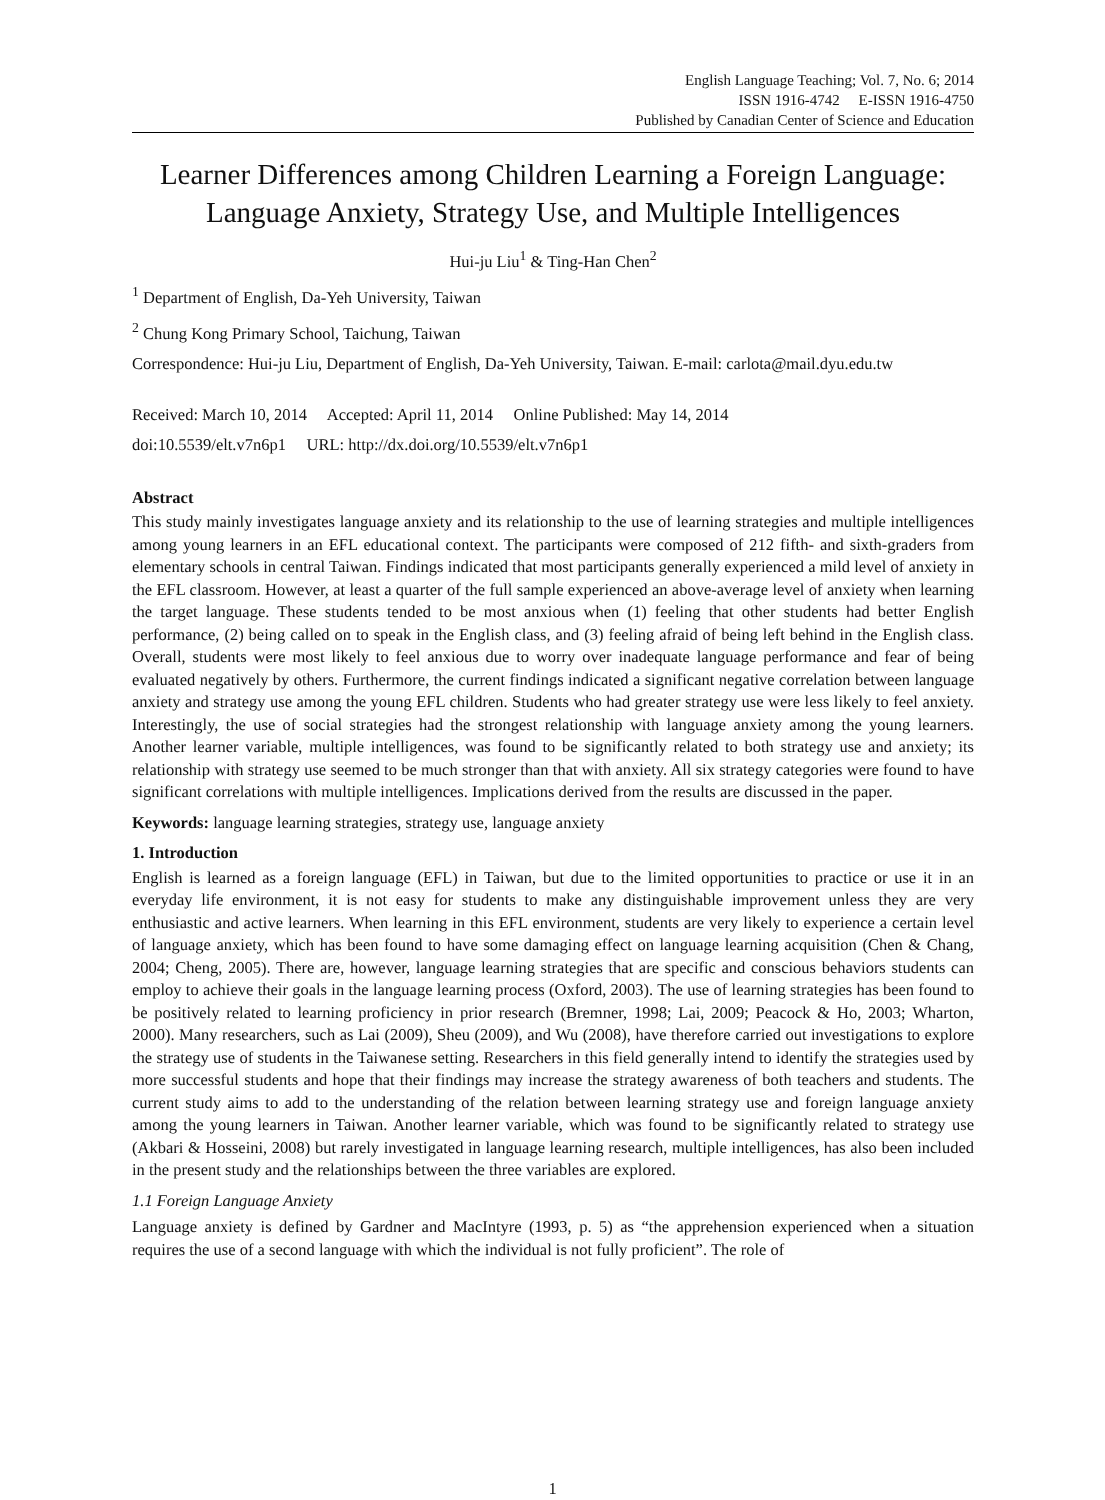English Language Teaching; Vol. 7, No. 6; 2014
ISSN 1916-4742 E-ISSN 1916-4750
Published by Canadian Center of Science and Education
Learner Differences among Children Learning a Foreign Language: Language Anxiety, Strategy Use, and Multiple Intelligences
Hui-ju Liu<sup>1</sup> & Ting-Han Chen<sup>2</sup>
<sup>1</sup> Department of English, Da-Yeh University, Taiwan
<sup>2</sup> Chung Kong Primary School, Taichung, Taiwan
Correspondence: Hui-ju Liu, Department of English, Da-Yeh University, Taiwan. E-mail: carlota@mail.dyu.edu.tw
Received: March 10, 2014 Accepted: April 11, 2014 Online Published: May 14, 2014
doi:10.5539/elt.v7n6p1 URL: http://dx.doi.org/10.5539/elt.v7n6p1
Abstract
This study mainly investigates language anxiety and its relationship to the use of learning strategies and multiple intelligences among young learners in an EFL educational context. The participants were composed of 212 fifth- and sixth-graders from elementary schools in central Taiwan. Findings indicated that most participants generally experienced a mild level of anxiety in the EFL classroom. However, at least a quarter of the full sample experienced an above-average level of anxiety when learning the target language. These students tended to be most anxious when (1) feeling that other students had better English performance, (2) being called on to speak in the English class, and (3) feeling afraid of being left behind in the English class. Overall, students were most likely to feel anxious due to worry over inadequate language performance and fear of being evaluated negatively by others. Furthermore, the current findings indicated a significant negative correlation between language anxiety and strategy use among the young EFL children. Students who had greater strategy use were less likely to feel anxiety. Interestingly, the use of social strategies had the strongest relationship with language anxiety among the young learners. Another learner variable, multiple intelligences, was found to be significantly related to both strategy use and anxiety; its relationship with strategy use seemed to be much stronger than that with anxiety. All six strategy categories were found to have significant correlations with multiple intelligences. Implications derived from the results are discussed in the paper.
Keywords: language learning strategies, strategy use, language anxiety
1. Introduction
English is learned as a foreign language (EFL) in Taiwan, but due to the limited opportunities to practice or use it in an everyday life environment, it is not easy for students to make any distinguishable improvement unless they are very enthusiastic and active learners. When learning in this EFL environment, students are very likely to experience a certain level of language anxiety, which has been found to have some damaging effect on language learning acquisition (Chen & Chang, 2004; Cheng, 2005). There are, however, language learning strategies that are specific and conscious behaviors students can employ to achieve their goals in the language learning process (Oxford, 2003). The use of learning strategies has been found to be positively related to learning proficiency in prior research (Bremner, 1998; Lai, 2009; Peacock & Ho, 2003; Wharton, 2000). Many researchers, such as Lai (2009), Sheu (2009), and Wu (2008), have therefore carried out investigations to explore the strategy use of students in the Taiwanese setting. Researchers in this field generally intend to identify the strategies used by more successful students and hope that their findings may increase the strategy awareness of both teachers and students. The current study aims to add to the understanding of the relation between learning strategy use and foreign language anxiety among the young learners in Taiwan. Another learner variable, which was found to be significantly related to strategy use (Akbari & Hosseini, 2008) but rarely investigated in language learning research, multiple intelligences, has also been included in the present study and the relationships between the three variables are explored.
1.1 Foreign Language Anxiety
Language anxiety is defined by Gardner and MacIntyre (1993, p. 5) as “the apprehension experienced when a situation requires the use of a second language with which the individual is not fully proficient”. The role of
1